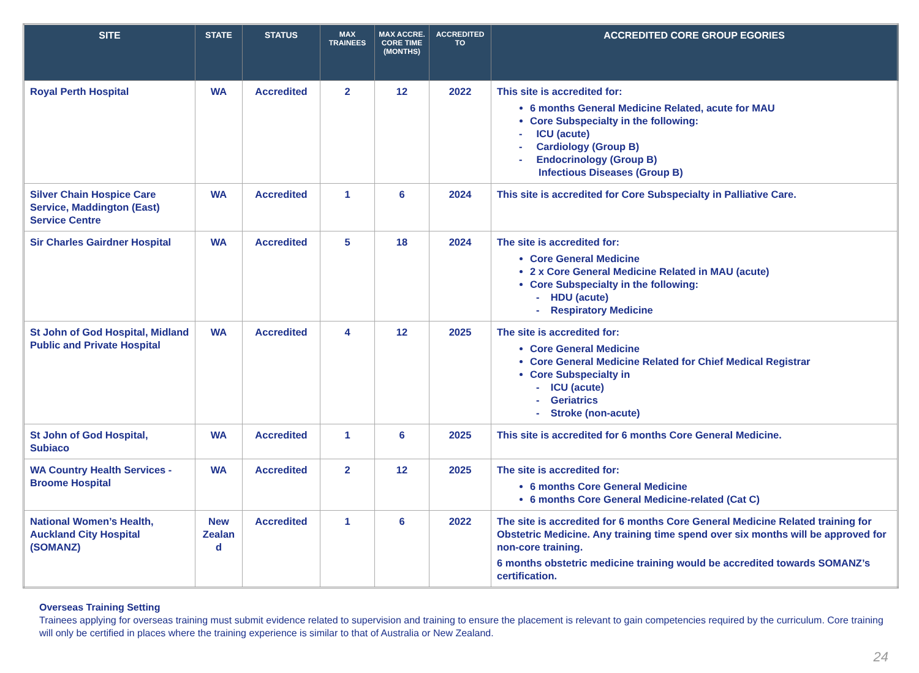| SITE | STATE | STATUS | MAX TRAINEES | MAX ACCRE. CORE TIME (MONTHS) | ACCREDITED TO | ACCREDITED CORE GROUP EGORIES |
| --- | --- | --- | --- | --- | --- | --- |
| Royal Perth Hospital | WA | Accredited | 2 | 12 | 2022 | This site is accredited for: 6 months General Medicine Related, acute for MAU Core Subspecialty in the following: - ICU (acute) - Cardiology (Group B) - Endocrinology (Group B) Infectious Diseases (Group B) |
| Silver Chain Hospice Care Service, Maddington (East) Service Centre | WA | Accredited | 1 | 6 | 2024 | This site is accredited for Core Subspecialty in Palliative Care. |
| Sir Charles Gairdner Hospital | WA | Accredited | 5 | 18 | 2024 | The site is accredited for: Core General Medicine 2 x Core General Medicine Related in MAU (acute) Core Subspecialty in the following: - HDU (acute) - Respiratory Medicine |
| St John of God Hospital, Midland Public and Private Hospital | WA | Accredited | 4 | 12 | 2025 | The site is accredited for: Core General Medicine Core General Medicine Related for Chief Medical Registrar Core Subspecialty in - ICU (acute) - Geriatrics - Stroke (non-acute) |
| St John of God Hospital, Subiaco | WA | Accredited | 1 | 6 | 2025 | This site is accredited for 6 months Core General Medicine. |
| WA Country Health Services - Broome Hospital | WA | Accredited | 2 | 12 | 2025 | The site is accredited for: 6 months Core General Medicine 6 months Core General Medicine-related (Cat C) |
| National Women’s Health, Auckland City Hospital (SOMANZ) | New Zealan d | Accredited | 1 | 6 | 2022 | The site is accredited for 6 months Core General Medicine Related training for Obstetric Medicine. Any training time spend over six months will be approved for non-core training. 6 months obstetric medicine training would be accredited towards SOMANZ’s certification. |
Overseas Training Setting
Trainees applying for overseas training must submit evidence related to supervision and training to ensure the placement is relevant to gain competencies required by the curriculum. Core training will only be certified in places where the training experience is similar to that of Australia or New Zealand.
24